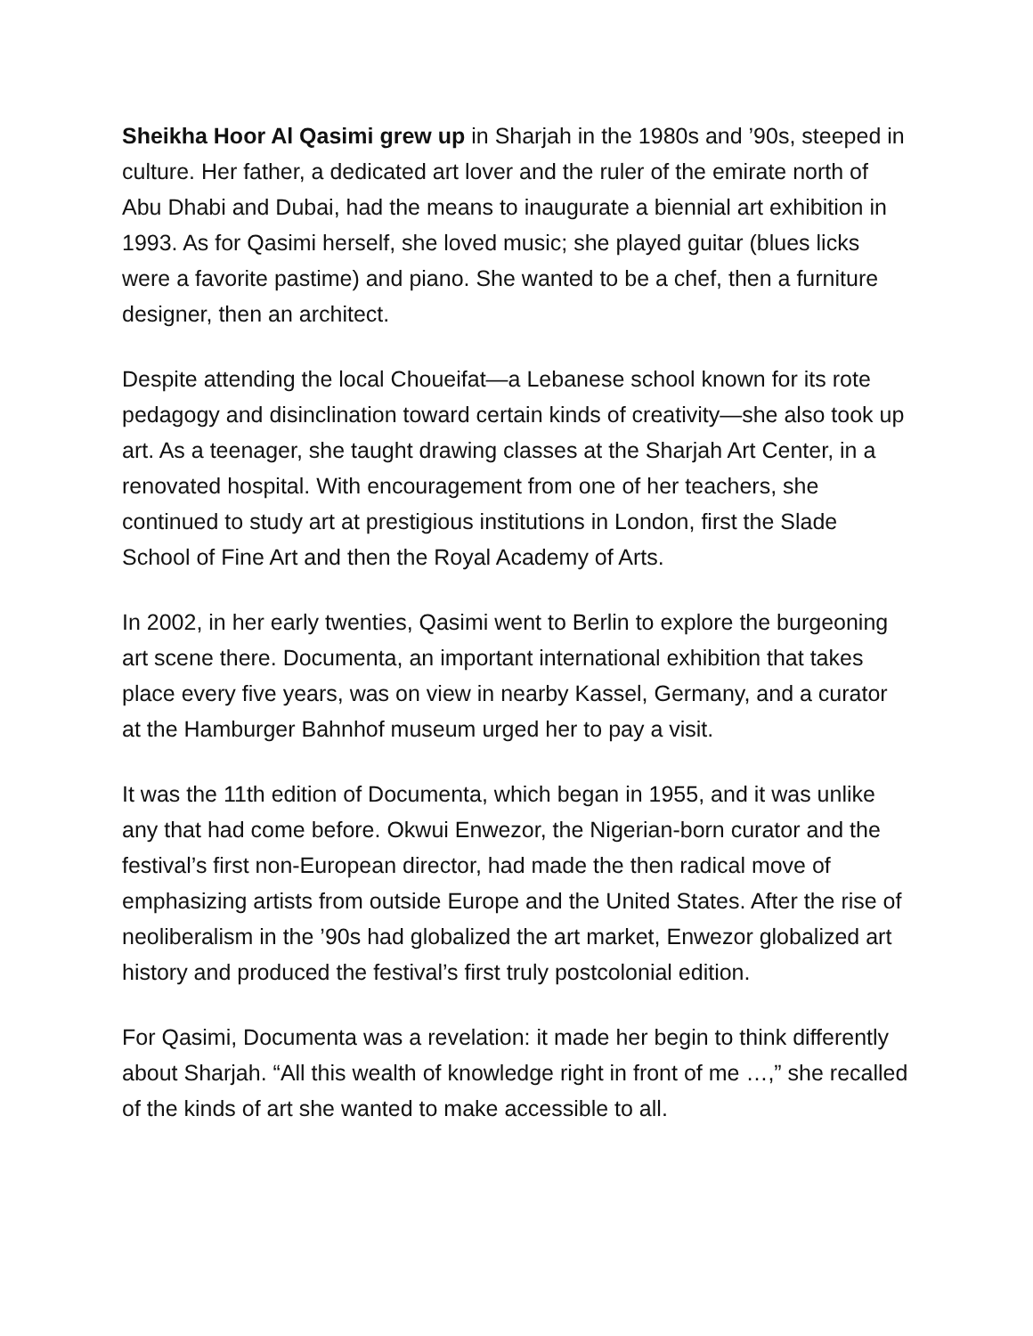Sheikha Hoor Al Qasimi grew up in Sharjah in the 1980s and ’90s, steeped in culture. Her father, a dedicated art lover and the ruler of the emirate north of Abu Dhabi and Dubai, had the means to inaugurate a biennial art exhibition in 1993. As for Qasimi herself, she loved music; she played guitar (blues licks were a favorite pastime) and piano. She wanted to be a chef, then a furniture designer, then an architect.
Despite attending the local Choueifat—a Lebanese school known for its rote pedagogy and disinclination toward certain kinds of creativity—she also took up art. As a teenager, she taught drawing classes at the Sharjah Art Center, in a renovated hospital. With encouragement from one of her teachers, she continued to study art at prestigious institutions in London, first the Slade School of Fine Art and then the Royal Academy of Arts.
In 2002, in her early twenties, Qasimi went to Berlin to explore the burgeoning art scene there. Documenta, an important international exhibition that takes place every five years, was on view in nearby Kassel, Germany, and a curator at the Hamburger Bahnhof museum urged her to pay a visit.
It was the 11th edition of Documenta, which began in 1955, and it was unlike any that had come before. Okwui Enwezor, the Nigerian-born curator and the festival’s first non-European director, had made the then radical move of emphasizing artists from outside Europe and the United States. After the rise of neoliberalism in the ’90s had globalized the art market, Enwezor globalized art history and produced the festival’s first truly postcolonial edition.
For Qasimi, Documenta was a revelation: it made her begin to think differently about Sharjah. “All this wealth of knowledge right in front of me …,” she recalled of the kinds of art she wanted to make accessible to all.